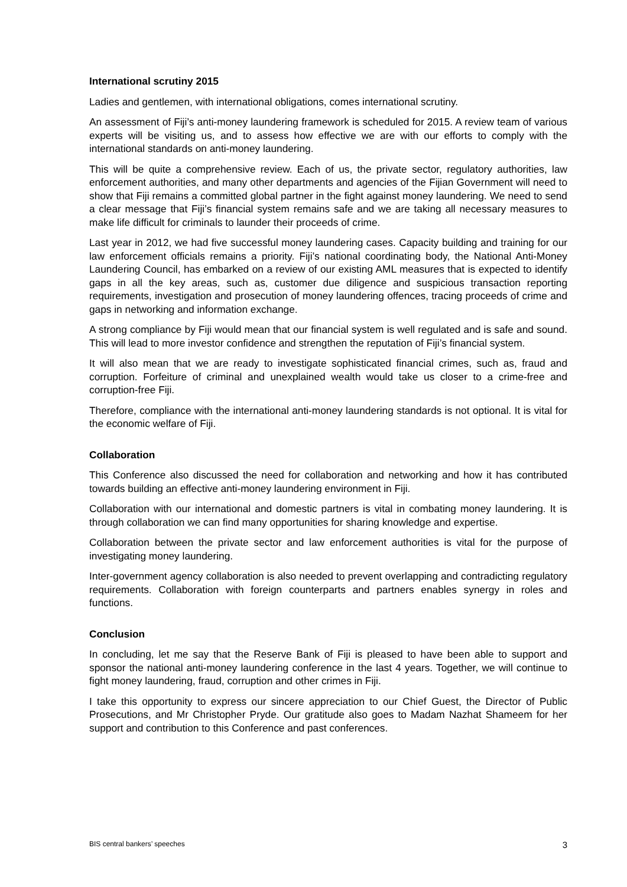International scrutiny 2015
Ladies and gentlemen, with international obligations, comes international scrutiny.
An assessment of Fiji’s anti-money laundering framework is scheduled for 2015. A review team of various experts will be visiting us, and to assess how effective we are with our efforts to comply with the international standards on anti-money laundering.
This will be quite a comprehensive review. Each of us, the private sector, regulatory authorities, law enforcement authorities, and many other departments and agencies of the Fijian Government will need to show that Fiji remains a committed global partner in the fight against money laundering. We need to send a clear message that Fiji’s financial system remains safe and we are taking all necessary measures to make life difficult for criminals to launder their proceeds of crime.
Last year in 2012, we had five successful money laundering cases. Capacity building and training for our law enforcement officials remains a priority. Fiji’s national coordinating body, the National Anti-Money Laundering Council, has embarked on a review of our existing AML measures that is expected to identify gaps in all the key areas, such as, customer due diligence and suspicious transaction reporting requirements, investigation and prosecution of money laundering offences, tracing proceeds of crime and gaps in networking and information exchange.
A strong compliance by Fiji would mean that our financial system is well regulated and is safe and sound. This will lead to more investor confidence and strengthen the reputation of Fiji’s financial system.
It will also mean that we are ready to investigate sophisticated financial crimes, such as, fraud and corruption. Forfeiture of criminal and unexplained wealth would take us closer to a crime-free and corruption-free Fiji.
Therefore, compliance with the international anti-money laundering standards is not optional. It is vital for the economic welfare of Fiji.
Collaboration
This Conference also discussed the need for collaboration and networking and how it has contributed towards building an effective anti-money laundering environment in Fiji.
Collaboration with our international and domestic partners is vital in combating money laundering. It is through collaboration we can find many opportunities for sharing knowledge and expertise.
Collaboration between the private sector and law enforcement authorities is vital for the purpose of investigating money laundering.
Inter-government agency collaboration is also needed to prevent overlapping and contradicting regulatory requirements. Collaboration with foreign counterparts and partners enables synergy in roles and functions.
Conclusion
In concluding, let me say that the Reserve Bank of Fiji is pleased to have been able to support and sponsor the national anti-money laundering conference in the last 4 years. Together, we will continue to fight money laundering, fraud, corruption and other crimes in Fiji.
I take this opportunity to express our sincere appreciation to our Chief Guest, the Director of Public Prosecutions, and Mr Christopher Pryde. Our gratitude also goes to Madam Nazhat Shameem for her support and contribution to this Conference and past conferences.
BIS central bankers’ speeches 3